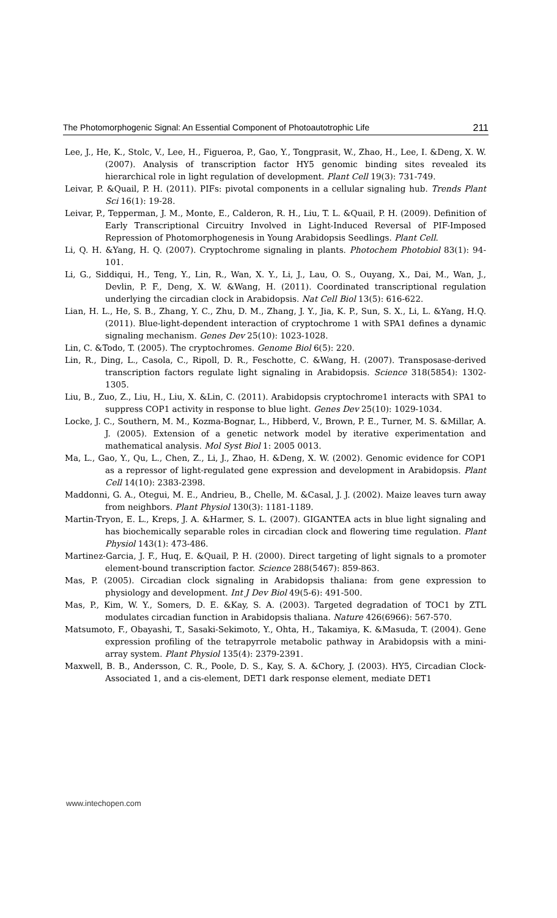The Photomorphogenic Signal: An Essential Component of Photoautotrophic Life 211
Lee, J., He, K., Stolc, V., Lee, H., Figueroa, P., Gao, Y., Tongprasit, W., Zhao, H., Lee, I. &Deng, X. W. (2007). Analysis of transcription factor HY5 genomic binding sites revealed its hierarchical role in light regulation of development. Plant Cell 19(3): 731-749.
Leivar, P. &Quail, P. H. (2011). PIFs: pivotal components in a cellular signaling hub. Trends Plant Sci 16(1): 19-28.
Leivar, P., Tepperman, J. M., Monte, E., Calderon, R. H., Liu, T. L. &Quail, P. H. (2009). Definition of Early Transcriptional Circuitry Involved in Light-Induced Reversal of PIF-Imposed Repression of Photomorphogenesis in Young Arabidopsis Seedlings. Plant Cell.
Li, Q. H. &Yang, H. Q. (2007). Cryptochrome signaling in plants. Photochem Photobiol 83(1): 94-101.
Li, G., Siddiqui, H., Teng, Y., Lin, R., Wan, X. Y., Li, J., Lau, O. S., Ouyang, X., Dai, M., Wan, J., Devlin, P. F., Deng, X. W. &Wang, H. (2011). Coordinated transcriptional regulation underlying the circadian clock in Arabidopsis. Nat Cell Biol 13(5): 616-622.
Lian, H. L., He, S. B., Zhang, Y. C., Zhu, D. M., Zhang, J. Y., Jia, K. P., Sun, S. X., Li, L. &Yang, H.Q. (2011). Blue-light-dependent interaction of cryptochrome 1 with SPA1 defines a dynamic signaling mechanism. Genes Dev 25(10): 1023-1028.
Lin, C. &Todo, T. (2005). The cryptochromes. Genome Biol 6(5): 220.
Lin, R., Ding, L., Casola, C., Ripoll, D. R., Feschotte, C. &Wang, H. (2007). Transposase-derived transcription factors regulate light signaling in Arabidopsis. Science 318(5854): 1302-1305.
Liu, B., Zuo, Z., Liu, H., Liu, X. &Lin, C. (2011). Arabidopsis cryptochrome1 interacts with SPA1 to suppress COP1 activity in response to blue light. Genes Dev 25(10): 1029-1034.
Locke, J. C., Southern, M. M., Kozma-Bognar, L., Hibberd, V., Brown, P. E., Turner, M. S. &Millar, A. J. (2005). Extension of a genetic network model by iterative experimentation and mathematical analysis. Mol Syst Biol 1: 2005 0013.
Ma, L., Gao, Y., Qu, L., Chen, Z., Li, J., Zhao, H. &Deng, X. W. (2002). Genomic evidence for COP1 as a repressor of light-regulated gene expression and development in Arabidopsis. Plant Cell 14(10): 2383-2398.
Maddonni, G. A., Otegui, M. E., Andrieu, B., Chelle, M. &Casal, J. J. (2002). Maize leaves turn away from neighbors. Plant Physiol 130(3): 1181-1189.
Martin-Tryon, E. L., Kreps, J. A. &Harmer, S. L. (2007). GIGANTEA acts in blue light signaling and has biochemically separable roles in circadian clock and flowering time regulation. Plant Physiol 143(1): 473-486.
Martinez-Garcia, J. F., Huq, E. &Quail, P. H. (2000). Direct targeting of light signals to a promoter element-bound transcription factor. Science 288(5467): 859-863.
Mas, P. (2005). Circadian clock signaling in Arabidopsis thaliana: from gene expression to physiology and development. Int J Dev Biol 49(5-6): 491-500.
Mas, P., Kim, W. Y., Somers, D. E. &Kay, S. A. (2003). Targeted degradation of TOC1 by ZTL modulates circadian function in Arabidopsis thaliana. Nature 426(6966): 567-570.
Matsumoto, F., Obayashi, T., Sasaki-Sekimoto, Y., Ohta, H., Takamiya, K. &Masuda, T. (2004). Gene expression profiling of the tetrapyrrole metabolic pathway in Arabidopsis with a mini-array system. Plant Physiol 135(4): 2379-2391.
Maxwell, B. B., Andersson, C. R., Poole, D. S., Kay, S. A. &Chory, J. (2003). HY5, Circadian Clock-Associated 1, and a cis-element, DET1 dark response element, mediate DET1
www.intechopen.com